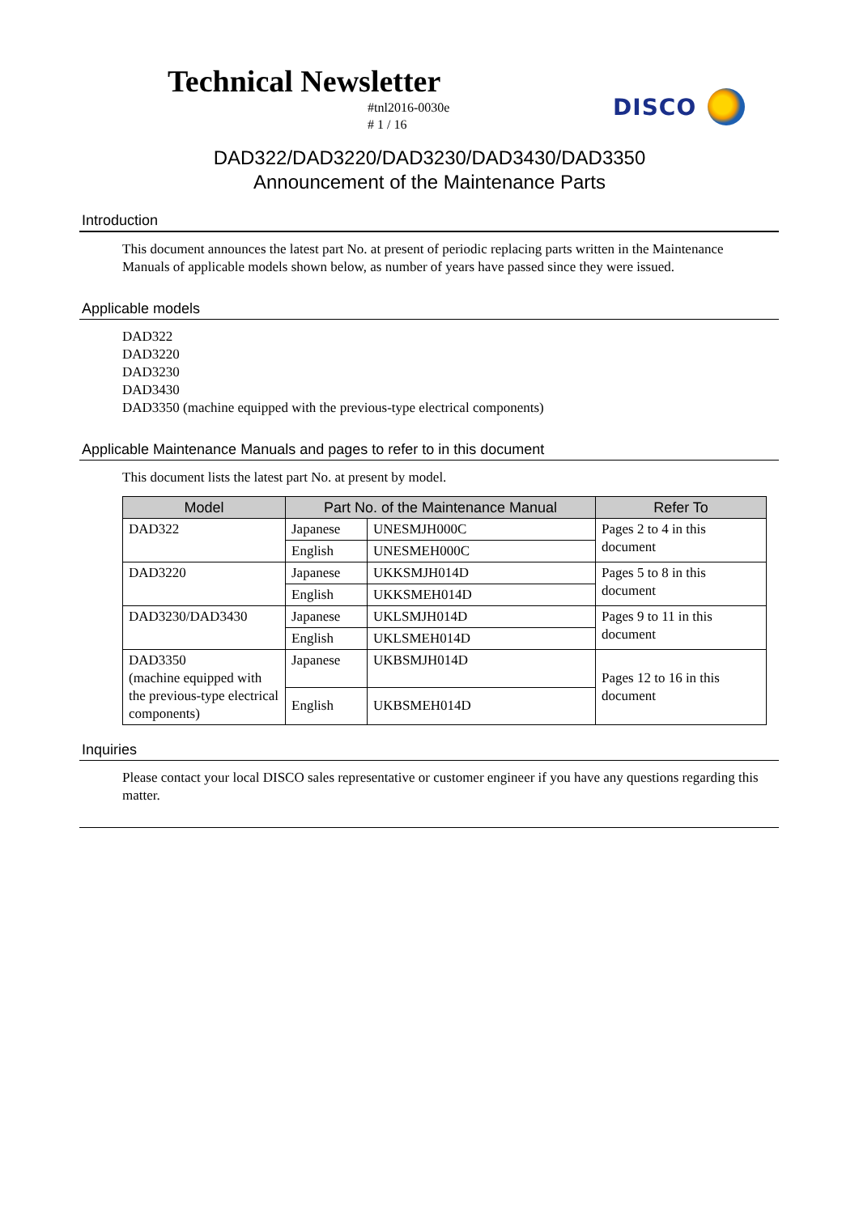Technical Newsletter
#tnl2016-0030e
# 1 / 16
DISCO
DAD322/DAD3220/DAD3230/DAD3430/DAD3350
Announcement of the Maintenance Parts
Introduction
This document announces the latest part No. at present of periodic replacing parts written in the Maintenance Manuals of applicable models shown below, as number of years have passed since they were issued.
Applicable models
DAD322
DAD3220
DAD3230
DAD3430
DAD3350 (machine equipped with the previous-type electrical components)
Applicable Maintenance Manuals and pages to refer to in this document
This document lists the latest part No. at present by model.
| Model | Part No. of the Maintenance Manual | | Refer To |
| --- | --- | --- | --- |
| DAD322 | Japanese | UNESMJH000C | Pages 2 to 4 in this document |
| | English | UNESMEH000C | |
| DAD3220 | Japanese | UKKSMJH014D | Pages 5 to 8 in this document |
| | English | UKKSMEH014D | |
| DAD3230/DAD3430 | Japanese | UKLSMJH014D | Pages 9 to 11 in this document |
| | English | UKLSMEH014D | |
| DAD3350 (machine equipped with the previous-type electrical components) | Japanese | UKBSMJH014D | Pages 12 to 16 in this document |
| | English | UKBSMEH014D | |
Inquiries
Please contact your local DISCO sales representative or customer engineer if you have any questions regarding this matter.